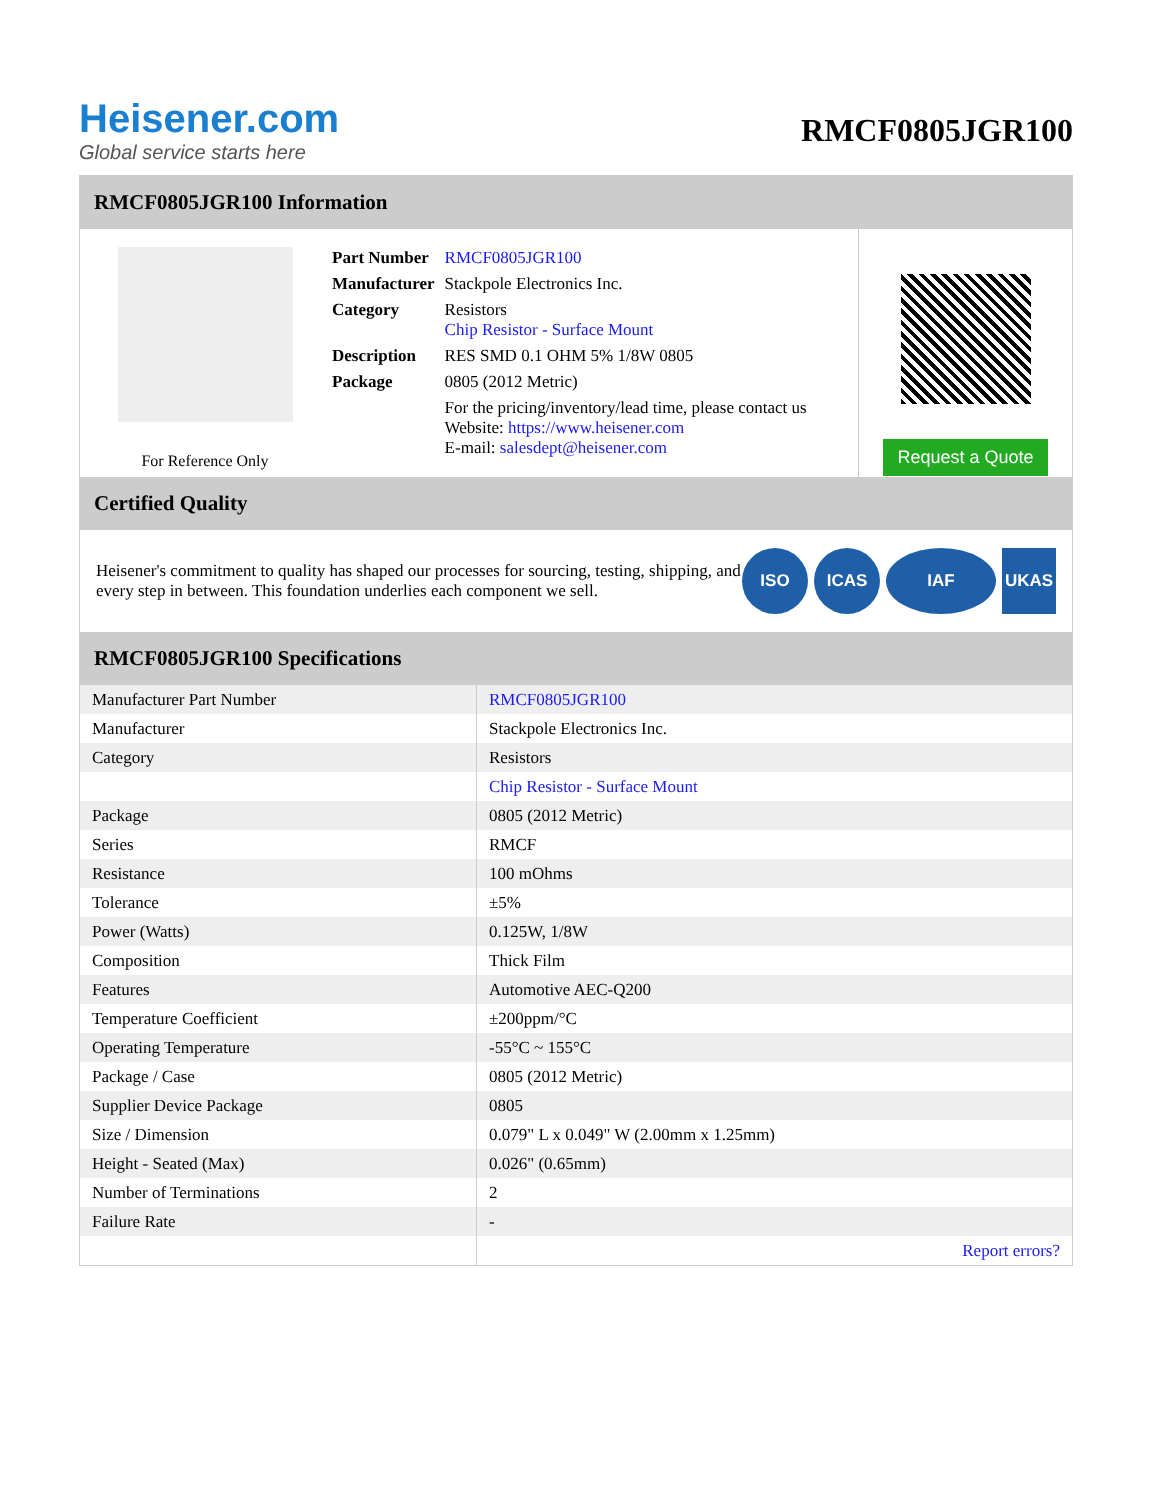Heisener.com
Global service starts here
RMCF0805JGR100
RMCF0805JGR100 Information
For Reference Only
| Part Number | RMCF0805JGR100 |
| Manufacturer | Stackpole Electronics Inc. |
| Category | Resistors Chip Resistor - Surface Mount |
| Description | RES SMD 0.1 OHM 5% 1/8W 0805 |
| Package | 0805 (2012 Metric) |
| | For the pricing/inventory/lead time, please contact us Website: https://www.heisener.com E-mail: salesdept@heisener.com |
Request a Quote
Certified Quality
Heisener's commitment to quality has shaped our processes for sourcing, testing, shipping, and every step in between. This foundation underlies each component we sell.
ISO ICAS IAF UKAS
RMCF0805JGR100 Specifications
| Manufacturer Part Number | RMCF0805JGR100 |
| Manufacturer | Stackpole Electronics Inc. |
| Category | Resistors |
| | Chip Resistor - Surface Mount |
| Package | 0805 (2012 Metric) |
| Series | RMCF |
| Resistance | 100 mOhms |
| Tolerance | ±5% |
| Power (Watts) | 0.125W, 1/8W |
| Composition | Thick Film |
| Features | Automotive AEC-Q200 |
| Temperature Coefficient | ±200ppm/°C |
| Operating Temperature | -55°C ~ 155°C |
| Package / Case | 0805 (2012 Metric) |
| Supplier Device Package | 0805 |
| Size / Dimension | 0.079" L x 0.049" W (2.00mm x 1.25mm) |
| Height - Seated (Max) | 0.026" (0.65mm) |
| Number of Terminations | 2 |
| Failure Rate | - |
| | Report errors? |